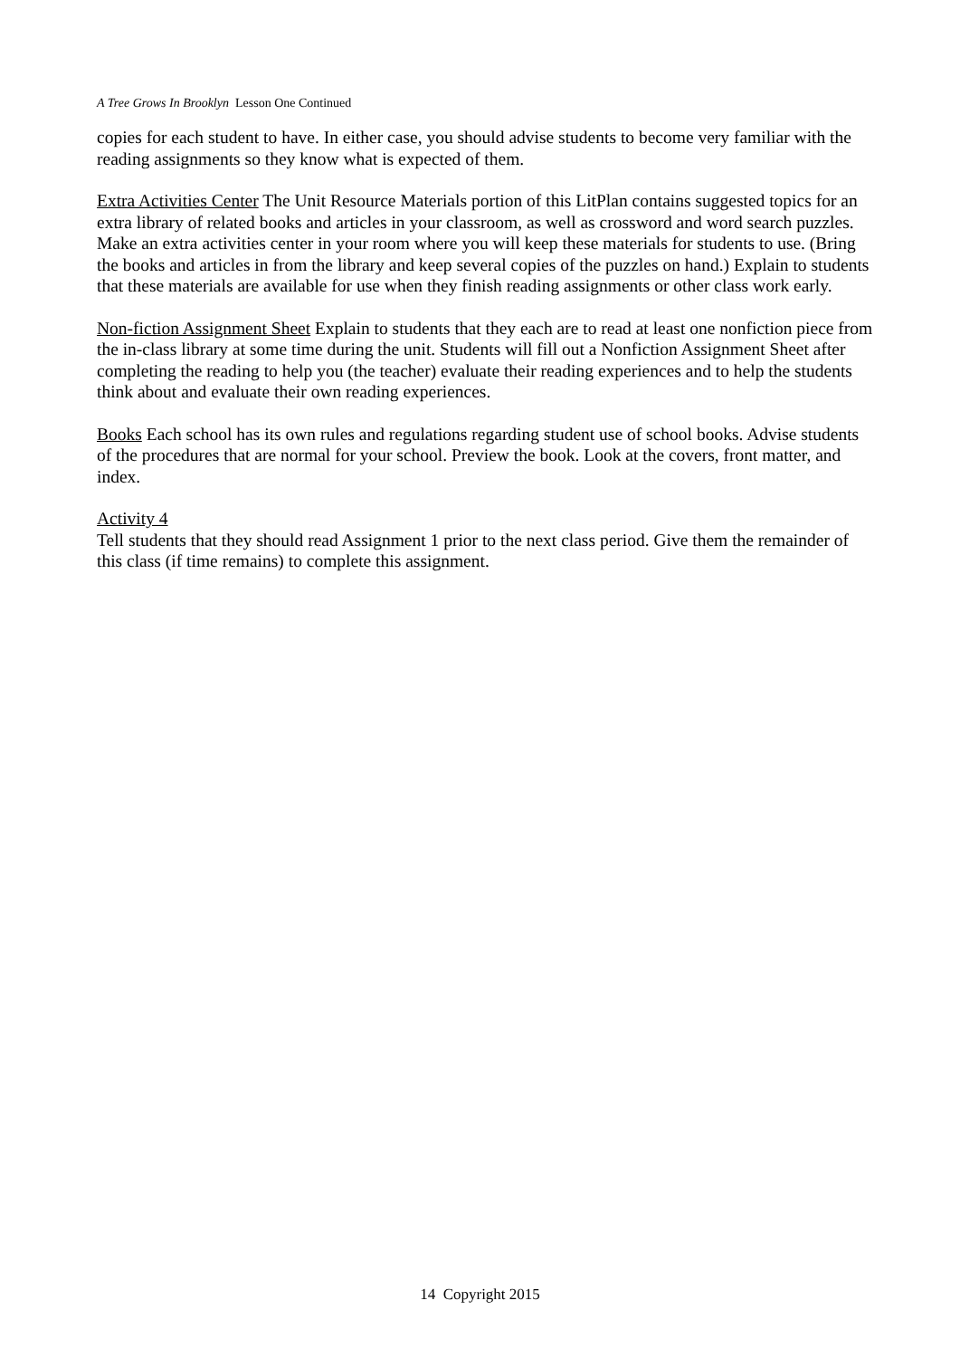A Tree Grows In Brooklyn Lesson One Continued
copies for each student to have. In either case, you should advise students to become very familiar with the reading assignments so they know what is expected of them.
Extra Activities Center The Unit Resource Materials portion of this LitPlan contains suggested topics for an extra library of related books and articles in your classroom, as well as crossword and word search puzzles. Make an extra activities center in your room where you will keep these materials for students to use. (Bring the books and articles in from the library and keep several copies of the puzzles on hand.) Explain to students that these materials are available for use when they finish reading assignments or other class work early.
Non-fiction Assignment Sheet Explain to students that they each are to read at least one nonfiction piece from the in-class library at some time during the unit. Students will fill out a Nonfiction Assignment Sheet after completing the reading to help you (the teacher) evaluate their reading experiences and to help the students think about and evaluate their own reading experiences.
Books Each school has its own rules and regulations regarding student use of school books. Advise students of the procedures that are normal for your school. Preview the book. Look at the covers, front matter, and index.
Activity 4
Tell students that they should read Assignment 1 prior to the next class period. Give them the remainder of this class (if time remains) to complete this assignment.
14 Copyright 2015